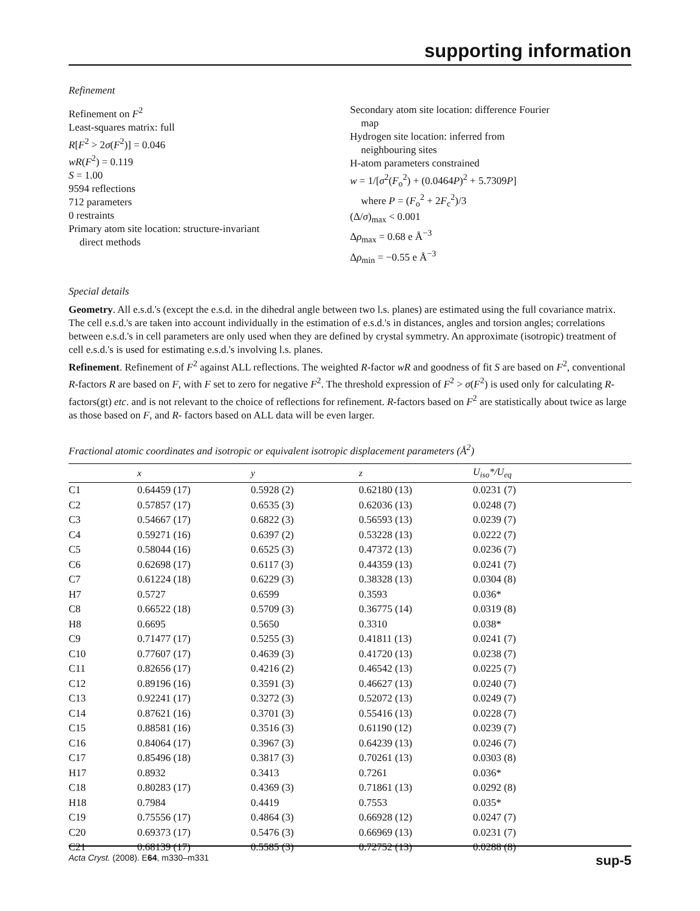supporting information
Refinement
Refinement on F<sup>2</sup>
Least-squares matrix: full
R[F<sup>2</sup> > 2σ(F<sup>2</sup>)] = 0.046
wR(F<sup>2</sup>) = 0.119
S = 1.00
9594 reflections
712 parameters
0 restraints
Primary atom site location: structure-invariant
direct methods
Secondary atom site location: difference Fourier
map
Hydrogen site location: inferred from
neighbouring sites
H-atom parameters constrained
w = 1/[σ<sup>2</sup>(F<sub>o</sub><sup>2</sup>) + (0.0464P)<sup>2</sup> + 5.7309P]
where P = (F<sub>o</sub><sup>2</sup> + 2F<sub>c</sub><sup>2</sup>)/3
(Δ/σ)<sub>max</sub> < 0.001
Δρ<sub>max</sub> = 0.68 e Å<sup>−3</sup>
Δρ<sub>min</sub> = −0.55 e Å<sup>−3</sup>
Special details
Geometry. All e.s.d.'s (except the e.s.d. in the dihedral angle between two l.s. planes) are estimated using the full covariance matrix. The cell e.s.d.'s are taken into account individually in the estimation of e.s.d.'s in distances, angles and torsion angles; correlations between e.s.d.'s in cell parameters are only used when they are defined by crystal symmetry. An approximate (isotropic) treatment of cell e.s.d.'s is used for estimating e.s.d.'s involving l.s. planes.
Refinement. Refinement of F<sup>2</sup> against ALL reflections. The weighted R-factor wR and goodness of fit S are based on F<sup>2</sup>, conventional R-factors R are based on F, with F set to zero for negative F<sup>2</sup>. The threshold expression of F<sup>2</sup> > σ(F<sup>2</sup>) is used only for calculating R-factors(gt) etc. and is not relevant to the choice of reflections for refinement. R-factors based on F<sup>2</sup> are statistically about twice as large as those based on F, and R- factors based on ALL data will be even larger.
Fractional atomic coordinates and isotropic or equivalent isotropic displacement parameters (Å<sup>2</sup>)
| | x | y | z | U<sub>iso</sub>*/ U<sub>eq</sub> |
| --- | --- | --- | --- | --- |
| C1 | 0.64459 (17) | 0.5928 (2) | 0.62180 (13) | 0.0231 (7) |
| C2 | 0.57857 (17) | 0.6535 (3) | 0.62036 (13) | 0.0248 (7) |
| C3 | 0.54667 (17) | 0.6822 (3) | 0.56593 (13) | 0.0239 (7) |
| C4 | 0.59271 (16) | 0.6397 (2) | 0.53228 (13) | 0.0222 (7) |
| C5 | 0.58044 (16) | 0.6525 (3) | 0.47372 (13) | 0.0236 (7) |
| C6 | 0.62698 (17) | 0.6117 (3) | 0.44359 (13) | 0.0241 (7) |
| C7 | 0.61224 (18) | 0.6229 (3) | 0.38328 (13) | 0.0304 (8) |
| H7 | 0.5727 | 0.6599 | 0.3593 | 0.036* |
| C8 | 0.66522 (18) | 0.5709 (3) | 0.36775 (14) | 0.0319 (8) |
| H8 | 0.6695 | 0.5650 | 0.3310 | 0.038* |
| C9 | 0.71477 (17) | 0.5255 (3) | 0.41811 (13) | 0.0241 (7) |
| C10 | 0.77607 (17) | 0.4639 (3) | 0.41720 (13) | 0.0238 (7) |
| C11 | 0.82656 (17) | 0.4216 (2) | 0.46542 (13) | 0.0225 (7) |
| C12 | 0.89196 (16) | 0.3591 (3) | 0.46627 (13) | 0.0240 (7) |
| C13 | 0.92241 (17) | 0.3272 (3) | 0.52072 (13) | 0.0249 (7) |
| C14 | 0.87621 (16) | 0.3701 (3) | 0.55416 (13) | 0.0228 (7) |
| C15 | 0.88581 (16) | 0.3516 (3) | 0.61190 (12) | 0.0239 (7) |
| C16 | 0.84064 (17) | 0.3967 (3) | 0.64239 (13) | 0.0246 (7) |
| C17 | 0.85496 (18) | 0.3817 (3) | 0.70261 (13) | 0.0303 (8) |
| H17 | 0.8932 | 0.3413 | 0.7261 | 0.036* |
| C18 | 0.80283 (17) | 0.4369 (3) | 0.71861 (13) | 0.0292 (8) |
| H18 | 0.7984 | 0.4419 | 0.7553 | 0.035* |
| C19 | 0.75556 (17) | 0.4864 (3) | 0.66928 (12) | 0.0247 (7) |
| C20 | 0.69373 (17) | 0.5476 (3) | 0.66969 (13) | 0.0231 (7) |
| C21 | 0.68139 (17) | 0.5585 (3) | 0.72752 (13) | 0.0288 (8) |
Acta Cryst. (2008). E64, m330–m331 sup-5